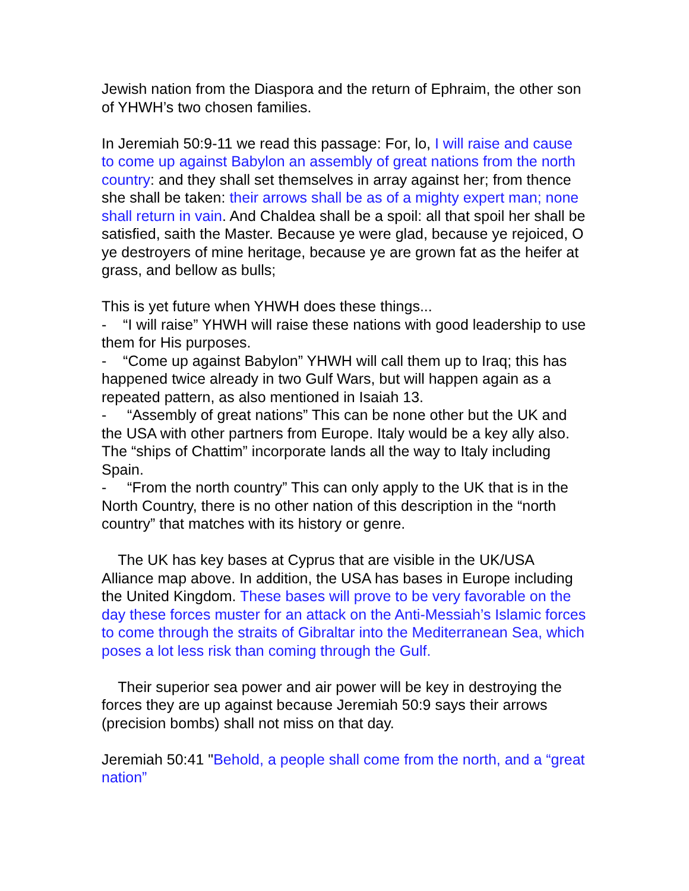Jewish nation from the Diaspora and the return of Ephraim, the other son of YHWH’s two chosen families.
In Jeremiah 50:9-11 we read this passage: For, lo, I will raise and cause to come up against Babylon an assembly of great nations from the north country: and they shall set themselves in array against her; from thence she shall be taken: their arrows shall be as of a mighty expert man; none shall return in vain. And Chaldea shall be a spoil: all that spoil her shall be satisfied, saith the Master. Because ye were glad, because ye rejoiced, O ye destroyers of mine heritage, because ye are grown fat as the heifer at grass, and bellow as bulls;
This is yet future when YHWH does these things...
- “I will raise” YHWH will raise these nations with good leadership to use them for His purposes.
- “Come up against Babylon” YHWH will call them up to Iraq; this has happened twice already in two Gulf Wars, but will happen again as a repeated pattern, as also mentioned in Isaiah 13.
- “Assembly of great nations” This can be none other but the UK and the USA with other partners from Europe. Italy would be a key ally also. The “ships of Chattim” incorporate lands all the way to Italy including Spain.
- “From the north country” This can only apply to the UK that is in the North Country, there is no other nation of this description in the “north country” that matches with its history or genre.
The UK has key bases at Cyprus that are visible in the UK/USA Alliance map above. In addition, the USA has bases in Europe including the United Kingdom. These bases will prove to be very favorable on the day these forces muster for an attack on the Anti-Messiah’s Islamic forces to come through the straits of Gibraltar into the Mediterranean Sea, which poses a lot less risk than coming through the Gulf.
Their superior sea power and air power will be key in destroying the forces they are up against because Jeremiah 50:9 says their arrows (precision bombs) shall not miss on that day.
Jeremiah 50:41 "Behold, a people shall come from the north, and a “great nation”